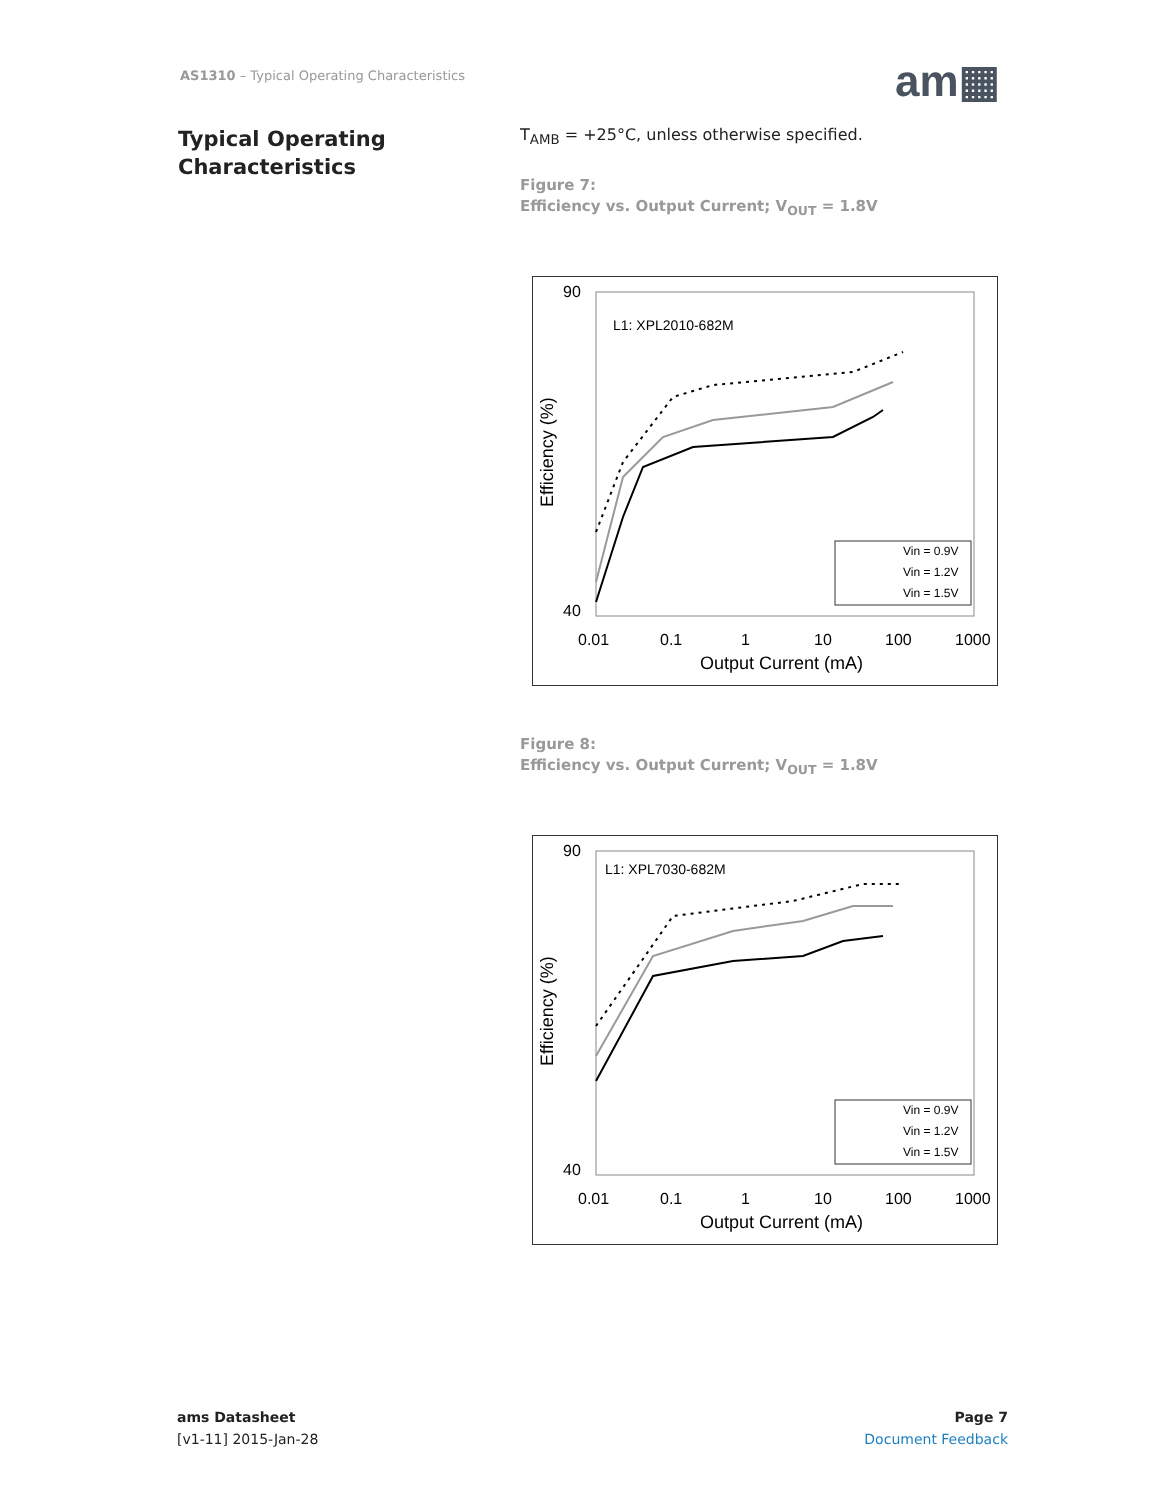AS1310 – Typical Operating Characteristics
am▦
Typical Operating
Characteristics
T<sub>AMB</sub> = +25°C, unless otherwise specified.
Figure 7:
Efficiency vs. Output Current; V<sub>OUT</sub> = 1.8V
90
40
0.01
0.1
1
10
100
1000
Output Current (mA)
Efficiency (%)
L1: XPL2010-682M
Vin = 0.9V
Vin = 1.2V
Vin = 1.5V
Figure 8:
Efficiency vs. Output Current; V<sub>OUT</sub> = 1.8V
90
40
0.01
0.1
1
10
100
1000
Output Current (mA)
Efficiency (%)
L1: XPL7030-682M
Vin = 0.9V
Vin = 1.2V
Vin = 1.5V
ams Datasheet
[v1-11] 2015-Jan-28
Page 7
Document Feedback